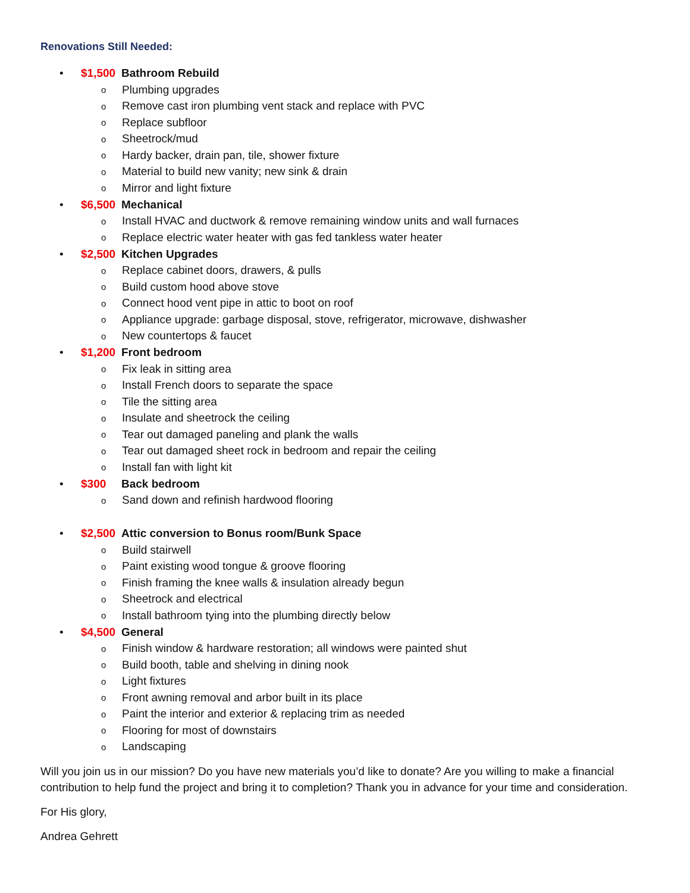Renovations Still Needed:
• $1,500 Bathroom Rebuild
o Plumbing upgrades
o Remove cast iron plumbing vent stack and replace with PVC
o Replace subfloor
o Sheetrock/mud
o Hardy backer, drain pan, tile, shower fixture
o Material to build new vanity; new sink & drain
o Mirror and light fixture
• $6,500 Mechanical
o Install HVAC and ductwork & remove remaining window units and wall furnaces
o Replace electric water heater with gas fed tankless water heater
• $2,500 Kitchen Upgrades
o Replace cabinet doors, drawers, & pulls
o Build custom hood above stove
o Connect hood vent pipe in attic to boot on roof
o Appliance upgrade: garbage disposal, stove, refrigerator, microwave, dishwasher
o New countertops & faucet
• $1,200 Front bedroom
o Fix leak in sitting area
o Install French doors to separate the space
o Tile the sitting area
o Insulate and sheetrock the ceiling
o Tear out damaged paneling and plank the walls
o Tear out damaged sheet rock in bedroom and repair the ceiling
o Install fan with light kit
• $300 Back bedroom
o Sand down and refinish hardwood flooring
• $2,500 Attic conversion to Bonus room/Bunk Space
o Build stairwell
o Paint existing wood tongue & groove flooring
o Finish framing the knee walls & insulation already begun
o Sheetrock and electrical
o Install bathroom tying into the plumbing directly below
• $4,500 General
o Finish window & hardware restoration; all windows were painted shut
o Build booth, table and shelving in dining nook
o Light fixtures
o Front awning removal and arbor built in its place
o Paint the interior and exterior & replacing trim as needed
o Flooring for most of downstairs
o Landscaping
Will you join us in our mission? Do you have new materials you’d like to donate? Are you willing to make a financial contribution to help fund the project and bring it to completion? Thank you in advance for your time and consideration.
For His glory,
Andrea Gehrett